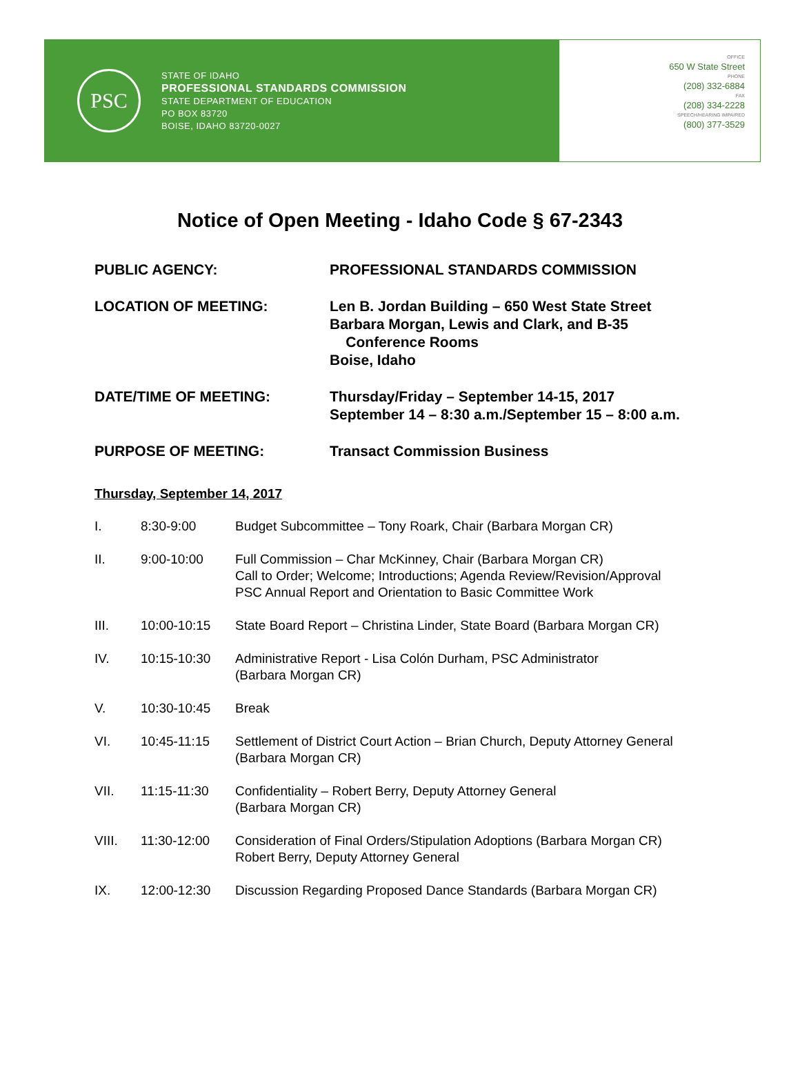PSC
STATE OF IDAHO
PROFESSIONAL STANDARDS COMMISSION
STATE DEPARTMENT OF EDUCATION
PO BOX 83720
BOISE, IDAHO 83720-0027
OFFICE
650 W State Street
PHONE
(208) 332-6884
FAX
(208) 334-2228
SPEECH/HEARING IMPAIRED
(800) 377-3529
Notice of Open Meeting - Idaho Code § 67-2343
PUBLIC AGENCY: PROFESSIONAL STANDARDS COMMISSION
LOCATION OF MEETING: Len B. Jordan Building – 650 West State Street
Barbara Morgan, Lewis and Clark, and B-35
Conference Rooms
Boise, Idaho
DATE/TIME OF MEETING: Thursday/Friday – September 14-15, 2017
September 14 – 8:30 a.m./September 15 – 8:00 a.m.
PURPOSE OF MEETING: Transact Commission Business
Thursday, September 14, 2017
I. 8:30-9:00 Budget Subcommittee – Tony Roark, Chair (Barbara Morgan CR)
II. 9:00-10:00 Full Commission – Char McKinney, Chair (Barbara Morgan CR)
Call to Order; Welcome; Introductions; Agenda Review/Revision/Approval
PSC Annual Report and Orientation to Basic Committee Work
III. 10:00-10:15 State Board Report – Christina Linder, State Board (Barbara Morgan CR)
IV. 10:15-10:30 Administrative Report - Lisa Colón Durham, PSC Administrator
(Barbara Morgan CR)
V. 10:30-10:45 Break
VI. 10:45-11:15 Settlement of District Court Action – Brian Church, Deputy Attorney General
(Barbara Morgan CR)
VII. 11:15-11:30 Confidentiality – Robert Berry, Deputy Attorney General
(Barbara Morgan CR)
VIII. 11:30-12:00 Consideration of Final Orders/Stipulation Adoptions (Barbara Morgan CR)
Robert Berry, Deputy Attorney General
IX. 12:00-12:30 Discussion Regarding Proposed Dance Standards (Barbara Morgan CR)